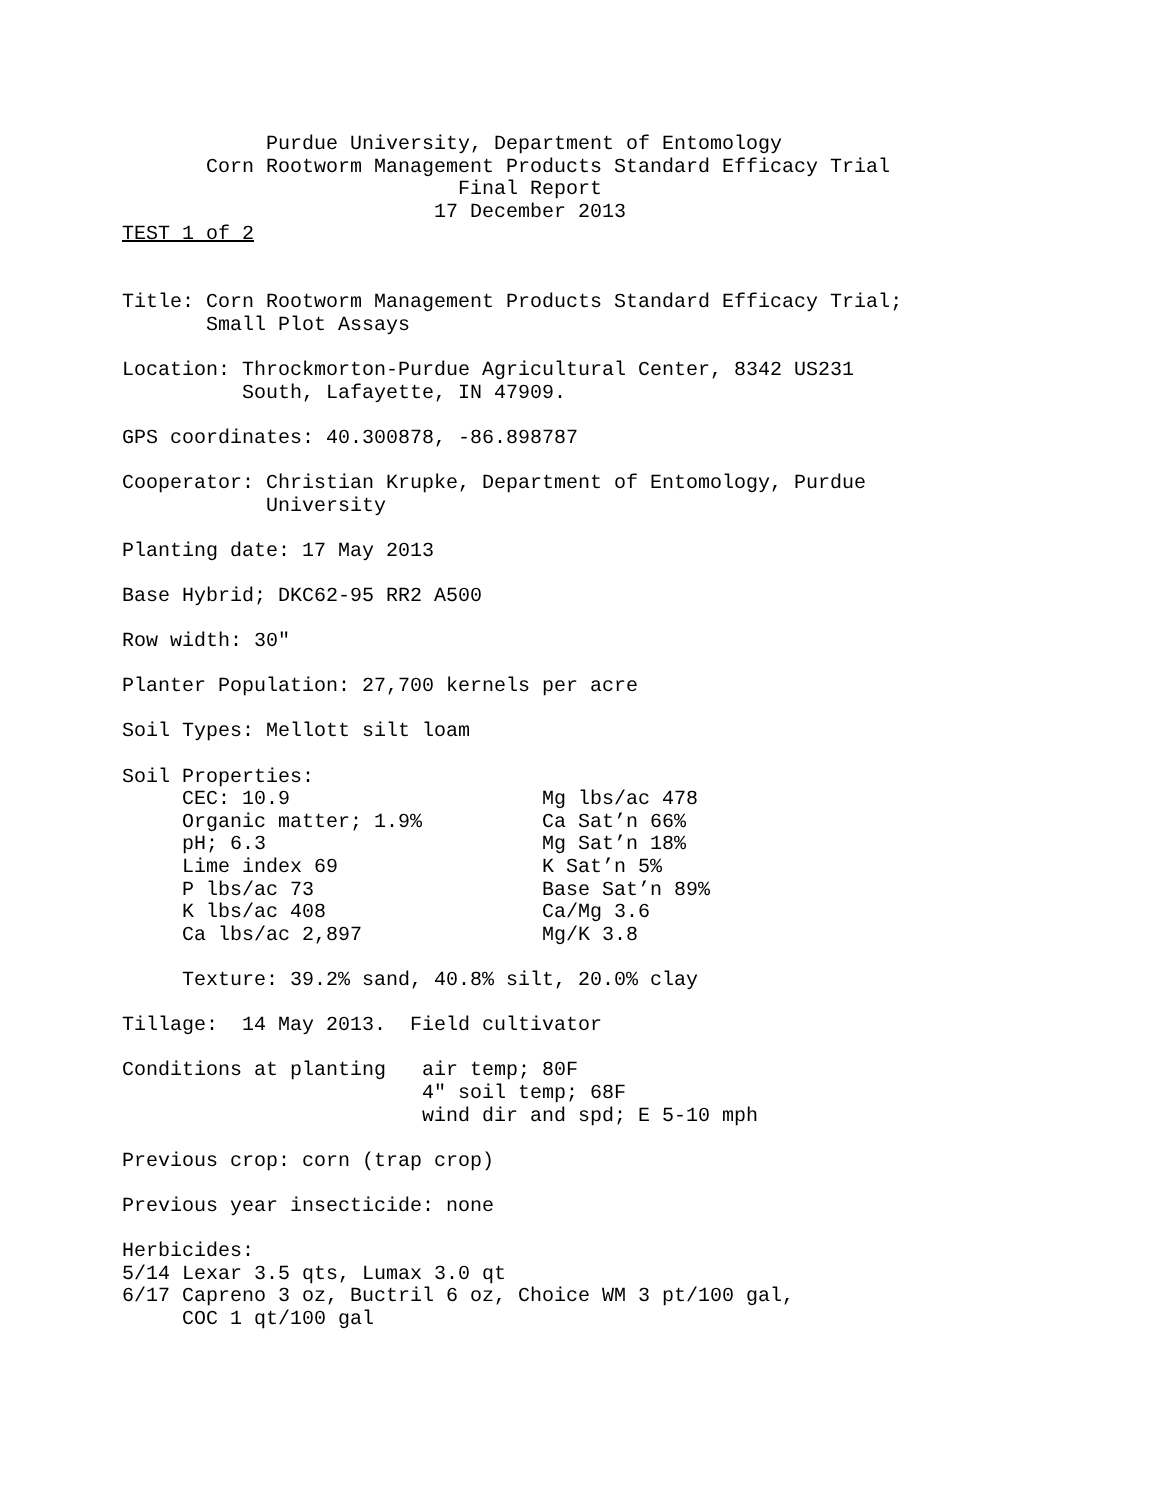Purdue University, Department of Entomology
       Corn Rootworm Management Products Standard Efficacy Trial
                            Final Report
                          17 December 2013
TEST 1 of 2


Title: Corn Rootworm Management Products Standard Efficacy Trial;
       Small Plot Assays

Location: Throckmorton-Purdue Agricultural Center, 8342 US231
          South, Lafayette, IN 47909.

GPS coordinates: 40.300878, -86.898787

Cooperator: Christian Krupke, Department of Entomology, Purdue
            University

Planting date: 17 May 2013

Base Hybrid; DKC62-95 RR2 A500

Row width: 30"

Planter Population: 27,700 kernels per acre

Soil Types: Mellott silt loam

Soil Properties:
     CEC: 10.9                     Mg lbs/ac 478
     Organic matter; 1.9%          Ca Sat’n 66%
     pH; 6.3                       Mg Sat’n 18%
     Lime index 69                 K Sat’n 5%
     P lbs/ac 73                   Base Sat’n 89%
     K lbs/ac 408                  Ca/Mg 3.6
     Ca lbs/ac 2,897               Mg/K 3.8

     Texture: 39.2% sand, 40.8% silt, 20.0% clay

Tillage:  14 May 2013.  Field cultivator

Conditions at planting   air temp; 80F
                         4" soil temp; 68F
                         wind dir and spd; E 5-10 mph

Previous crop: corn (trap crop)

Previous year insecticide: none

Herbicides:
5/14 Lexar 3.5 qts, Lumax 3.0 qt
6/17 Capreno 3 oz, Buctril 6 oz, Choice WM 3 pt/100 gal,
     COC 1 qt/100 gal